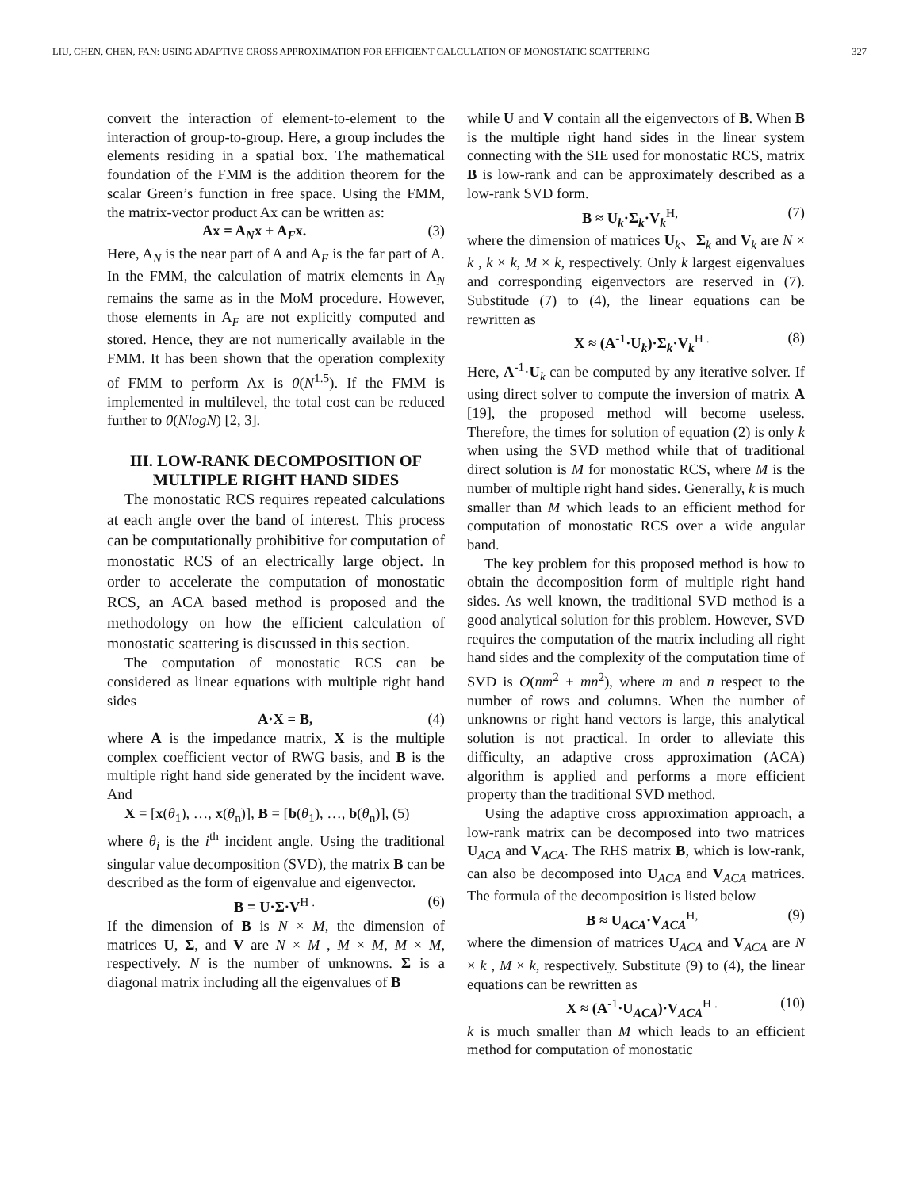LIU, CHEN, CHEN, FAN: USING ADAPTIVE CROSS APPROXIMATION FOR EFFICIENT CALCULATION OF MONOSTATIC SCATTERING 327
convert the interaction of element-to-element to the interaction of group-to-group. Here, a group includes the elements residing in a spatial box. The mathematical foundation of the FMM is the addition theorem for the scalar Green’s function in free space. Using the FMM, the matrix-vector product Ax can be written as:
Ax = A<sub>N</sub>x + A<sub>F</sub>x. (3)
Here, A<sub>N</sub> is the near part of A and A<sub>F</sub> is the far part of A. In the FMM, the calculation of matrix elements in A<sub>N</sub> remains the same as in the MoM procedure. However, those elements in A<sub>F</sub> are not explicitly computed and stored. Hence, they are not numerically available in the FMM. It has been shown that the operation complexity of FMM to perform Ax is 0(N<sup>1.5</sup>). If the FMM is implemented in multilevel, the total cost can be reduced further to 0(NlogN) [2, 3].
III. LOW-RANK DECOMPOSITION OF MULTIPLE RIGHT HAND SIDES
The monostatic RCS requires repeated calculations at each angle over the band of interest. This process can be computationally prohibitive for computation of monostatic RCS of an electrically large object. In order to accelerate the computation of monostatic RCS, an ACA based method is proposed and the methodology on how the efficient calculation of monostatic scattering is discussed in this section.
The computation of monostatic RCS can be considered as linear equations with multiple right hand sides
A·X = B, (4)
where A is the impedance matrix, X is the multiple complex coefficient vector of RWG basis, and B is the multiple right hand side generated by the incident wave. And
X = [x(θ<sub>1</sub>), …, x(θ<sub>n</sub>)], B = [b(θ<sub>1</sub>), …, b(θ<sub>n</sub>)], (5)
where θ<sub>i</sub> is the i<sup>th</sup> incident angle. Using the traditional singular value decomposition (SVD), the matrix B can be described as the form of eigenvalue and eigenvector.
B = U·Σ·V<sup>H .</sup> (6)
If the dimension of B is N × M, the dimension of matrices U, Σ, and V are N × M , M × M, M × M, respectively. N is the number of unknowns. Σ is a diagonal matrix including all the eigenvalues of B
while U and V contain all the eigenvectors of B. When B is the multiple right hand sides in the linear system connecting with the SIE used for monostatic RCS, matrix B is low-rank and can be approximately described as a low-rank SVD form.
B ≈ U<sub>k</sub>·Σ<sub>k</sub>·V<sub>k</sub><sup>H,</sup> (7)
where the dimension of matrices U<sub>k</sub>、Σ<sub>k</sub> and V<sub>k</sub> are N × k , k × k, M × k, respectively. Only k largest eigenvalues and corresponding eigenvectors are reserved in (7). Substitude (7) to (4), the linear equations can be rewritten as
X ≈ (A<sup>-1</sup>·U<sub>k</sub>)·Σ<sub>k</sub>·V<sub>k</sub><sup>H .</sup> (8)
Here, A<sup>-1</sup>·U<sub>k</sub> can be computed by any iterative solver. If using direct solver to compute the inversion of matrix A [19], the proposed method will become useless. Therefore, the times for solution of equation (2) is only k when using the SVD method while that of traditional direct solution is M for monostatic RCS, where M is the number of multiple right hand sides. Generally, k is much smaller than M which leads to an efficient method for computation of monostatic RCS over a wide angular band.
The key problem for this proposed method is how to obtain the decomposition form of multiple right hand sides. As well known, the traditional SVD method is a good analytical solution for this problem. However, SVD requires the computation of the matrix including all right hand sides and the complexity of the computation time of SVD is O(nm<sup>2</sup> + mn<sup>2</sup>), where m and n respect to the number of rows and columns. When the number of unknowns or right hand vectors is large, this analytical solution is not practical. In order to alleviate this difficulty, an adaptive cross approximation (ACA) algorithm is applied and performs a more efficient property than the traditional SVD method.
Using the adaptive cross approximation approach, a low-rank matrix can be decomposed into two matrices U<sub>ACA</sub> and V<sub>ACA</sub>. The RHS matrix B, which is low-rank, can also be decomposed into U<sub>ACA</sub> and V<sub>ACA</sub> matrices. The formula of the decomposition is listed below
B ≈ U<sub>ACA</sub>·V<sub>ACA</sub><sup>H,</sup> (9)
where the dimension of matrices U<sub>ACA</sub> and V<sub>ACA</sub> are N × k , M × k, respectively. Substitute (9) to (4), the linear equations can be rewritten as
X ≈ (A<sup>-1</sup>·U<sub>ACA</sub>)·V<sub>ACA</sub><sup>H .</sup> (10)
k is much smaller than M which leads to an efficient method for computation of monostatic